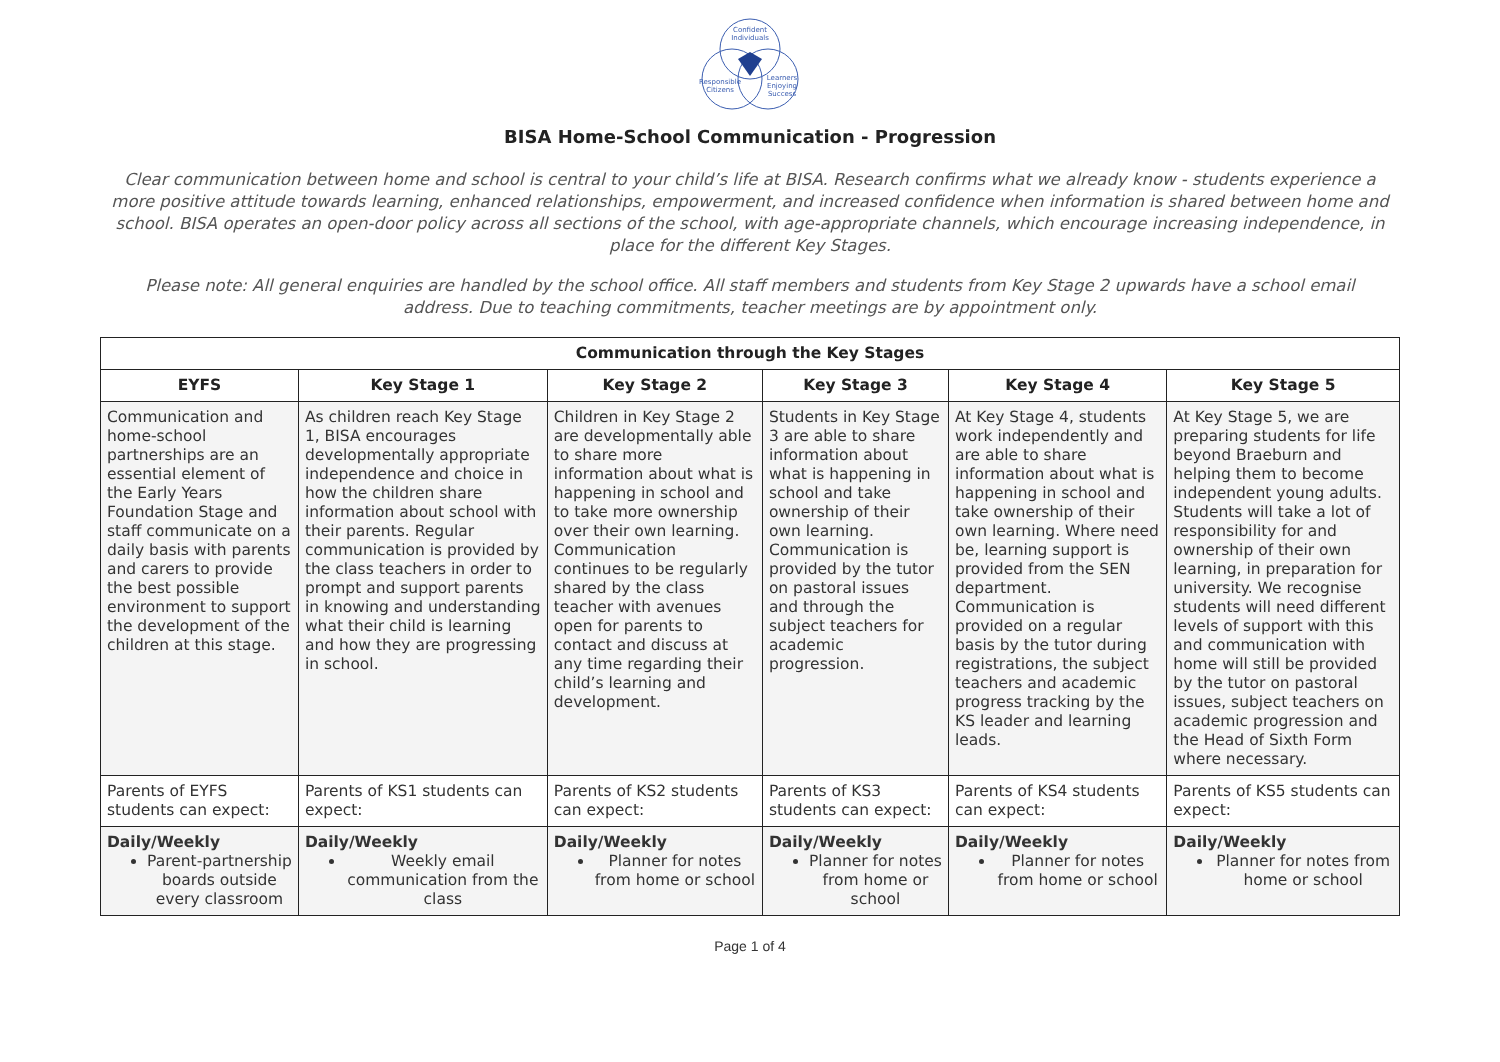Confident
Individuals
Responsible
Citizens
Learners
Enjoying
Success
BISA Home-School Communication - Progression
Clear communication between home and school is central to your child’s life at BISA. Research confirms what we already know - students experience a more positive attitude towards learning, enhanced relationships, empowerment, and increased confidence when information is shared between home and school. BISA operates an open-door policy across all sections of the school, with age-appropriate channels, which encourage increasing independence, in place for the different Key Stages.
Please note: All general enquiries are handled by the school office. All staff members and students from Key Stage 2 upwards have a school email address. Due to teaching commitments, teacher meetings are by appointment only.
| Communication through the Key Stages | | | | | |
| --- | --- | --- | --- | --- | --- |
| EYFS | Key Stage 1 | Key Stage 2 | Key Stage 3 | Key Stage 4 | Key Stage 5 |
| Communication and home-school partnerships are an essential element of the Early Years Foundation Stage and staff communicate on a daily basis with parents and carers to provide the best possible environment to support the development of the children at this stage. | As children reach Key Stage 1, BISA encourages developmentally appropriate independence and choice in how the children share information about school with their parents. Regular communication is provided by the class teachers in order to prompt and support parents in knowing and understanding what their child is learning and how they are progressing in school. | Children in Key Stage 2 are developmentally able to share more information about what is happening in school and to take more ownership over their own learning. Communication continues to be regularly shared by the class teacher with avenues open for parents to contact and discuss at any time regarding their child’s learning and development. | Students in Key Stage 3 are able to share information about what is happening in school and take ownership of their own learning. Communication is provided by the tutor on pastoral issues and through the subject teachers for academic progression. | At Key Stage 4, students work independently and are able to share information about what is happening in school and take ownership of their own learning. Where need be, learning support is provided from the SEN department. Communication is provided on a regular basis by the tutor during registrations, the subject teachers and academic progress tracking by the KS leader and learning leads. | At Key Stage 5, we are preparing students for life beyond Braeburn and helping them to become independent young adults. Students will take a lot of responsibility for and ownership of their own learning, in preparation for university. We recognise students will need different levels of support with this and communication with home will still be provided by the tutor on pastoral issues, subject teachers on academic progression and the Head of Sixth Form where necessary. |
| Parents of EYFS students can expect: | Parents of KS1 students can expect: | Parents of KS2 students can expect: | Parents of KS3 students can expect: | Parents of KS4 students can expect: | Parents of KS5 students can expect: |
| Daily/Weekly Parent-partnership boards outside every classroom | Daily/Weekly Weekly email communication from the class | Daily/Weekly Planner for notes from home or school | Daily/Weekly Planner for notes from home or school | Daily/Weekly Planner for notes from home or school | Daily/Weekly Planner for notes from home or school |
Page 1 of 4